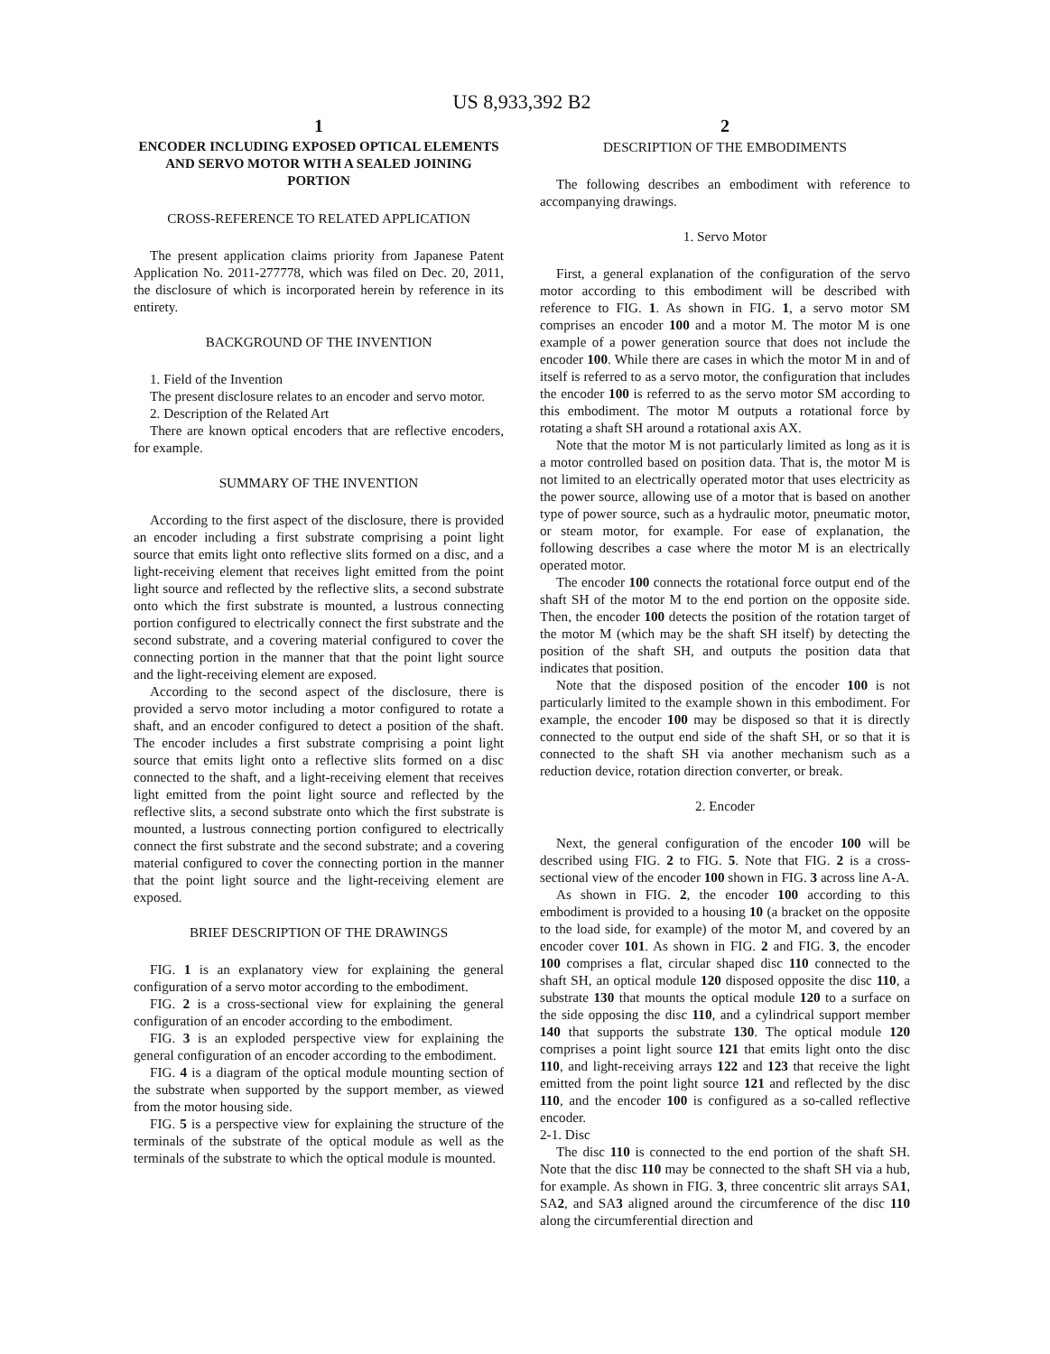US 8,933,392 B2
1
ENCODER INCLUDING EXPOSED OPTICAL ELEMENTS AND SERVO MOTOR WITH A SEALED JOINING PORTION
CROSS-REFERENCE TO RELATED APPLICATION
The present application claims priority from Japanese Patent Application No. 2011-277778, which was filed on Dec. 20, 2011, the disclosure of which is incorporated herein by reference in its entirety.
BACKGROUND OF THE INVENTION
1. Field of the Invention
The present disclosure relates to an encoder and servo motor.
2. Description of the Related Art
There are known optical encoders that are reflective encoders, for example.
SUMMARY OF THE INVENTION
According to the first aspect of the disclosure, there is provided an encoder including a first substrate comprising a point light source that emits light onto reflective slits formed on a disc, and a light-receiving element that receives light emitted from the point light source and reflected by the reflective slits, a second substrate onto which the first substrate is mounted, a lustrous connecting portion configured to electrically connect the first substrate and the second substrate, and a covering material configured to cover the connecting portion in the manner that that the point light source and the light-receiving element are exposed.
According to the second aspect of the disclosure, there is provided a servo motor including a motor configured to rotate a shaft, and an encoder configured to detect a position of the shaft. The encoder includes a first substrate comprising a point light source that emits light onto a reflective slits formed on a disc connected to the shaft, and a light-receiving element that receives light emitted from the point light source and reflected by the reflective slits, a second substrate onto which the first substrate is mounted, a lustrous connecting portion configured to electrically connect the first substrate and the second substrate; and a covering material configured to cover the connecting portion in the manner that the point light source and the light-receiving element are exposed.
BRIEF DESCRIPTION OF THE DRAWINGS
FIG. 1 is an explanatory view for explaining the general configuration of a servo motor according to the embodiment.
FIG. 2 is a cross-sectional view for explaining the general configuration of an encoder according to the embodiment.
FIG. 3 is an exploded perspective view for explaining the general configuration of an encoder according to the embodiment.
FIG. 4 is a diagram of the optical module mounting section of the substrate when supported by the support member, as viewed from the motor housing side.
FIG. 5 is a perspective view for explaining the structure of the terminals of the substrate of the optical module as well as the terminals of the substrate to which the optical module is mounted.
2
DESCRIPTION OF THE EMBODIMENTS
The following describes an embodiment with reference to accompanying drawings.
1. Servo Motor
First, a general explanation of the configuration of the servo motor according to this embodiment will be described with reference to FIG. 1. As shown in FIG. 1, a servo motor SM comprises an encoder 100 and a motor M. The motor M is one example of a power generation source that does not include the encoder 100. While there are cases in which the motor M in and of itself is referred to as a servo motor, the configuration that includes the encoder 100 is referred to as the servo motor SM according to this embodiment. The motor M outputs a rotational force by rotating a shaft SH around a rotational axis AX.
Note that the motor M is not particularly limited as long as it is a motor controlled based on position data. That is, the motor M is not limited to an electrically operated motor that uses electricity as the power source, allowing use of a motor that is based on another type of power source, such as a hydraulic motor, pneumatic motor, or steam motor, for example. For ease of explanation, the following describes a case where the motor M is an electrically operated motor.
The encoder 100 connects the rotational force output end of the shaft SH of the motor M to the end portion on the opposite side. Then, the encoder 100 detects the position of the rotation target of the motor M (which may be the shaft SH itself) by detecting the position of the shaft SH, and outputs the position data that indicates that position.
Note that the disposed position of the encoder 100 is not particularly limited to the example shown in this embodiment. For example, the encoder 100 may be disposed so that it is directly connected to the output end side of the shaft SH, or so that it is connected to the shaft SH via another mechanism such as a reduction device, rotation direction converter, or break.
2. Encoder
Next, the general configuration of the encoder 100 will be described using FIG. 2 to FIG. 5. Note that FIG. 2 is a cross-sectional view of the encoder 100 shown in FIG. 3 across line A-A.
As shown in FIG. 2, the encoder 100 according to this embodiment is provided to a housing 10 (a bracket on the opposite to the load side, for example) of the motor M, and covered by an encoder cover 101. As shown in FIG. 2 and FIG. 3, the encoder 100 comprises a flat, circular shaped disc 110 connected to the shaft SH, an optical module 120 disposed opposite the disc 110, a substrate 130 that mounts the optical module 120 to a surface on the side opposing the disc 110, and a cylindrical support member 140 that supports the substrate 130. The optical module 120 comprises a point light source 121 that emits light onto the disc 110, and light-receiving arrays 122 and 123 that receive the light emitted from the point light source 121 and reflected by the disc 110, and the encoder 100 is configured as a so-called reflective encoder.
2-1. Disc
The disc 110 is connected to the end portion of the shaft SH. Note that the disc 110 may be connected to the shaft SH via a hub, for example. As shown in FIG. 3, three concentric slit arrays SA1, SA2, and SA3 aligned around the circumference of the disc 110 along the circumferential direction and